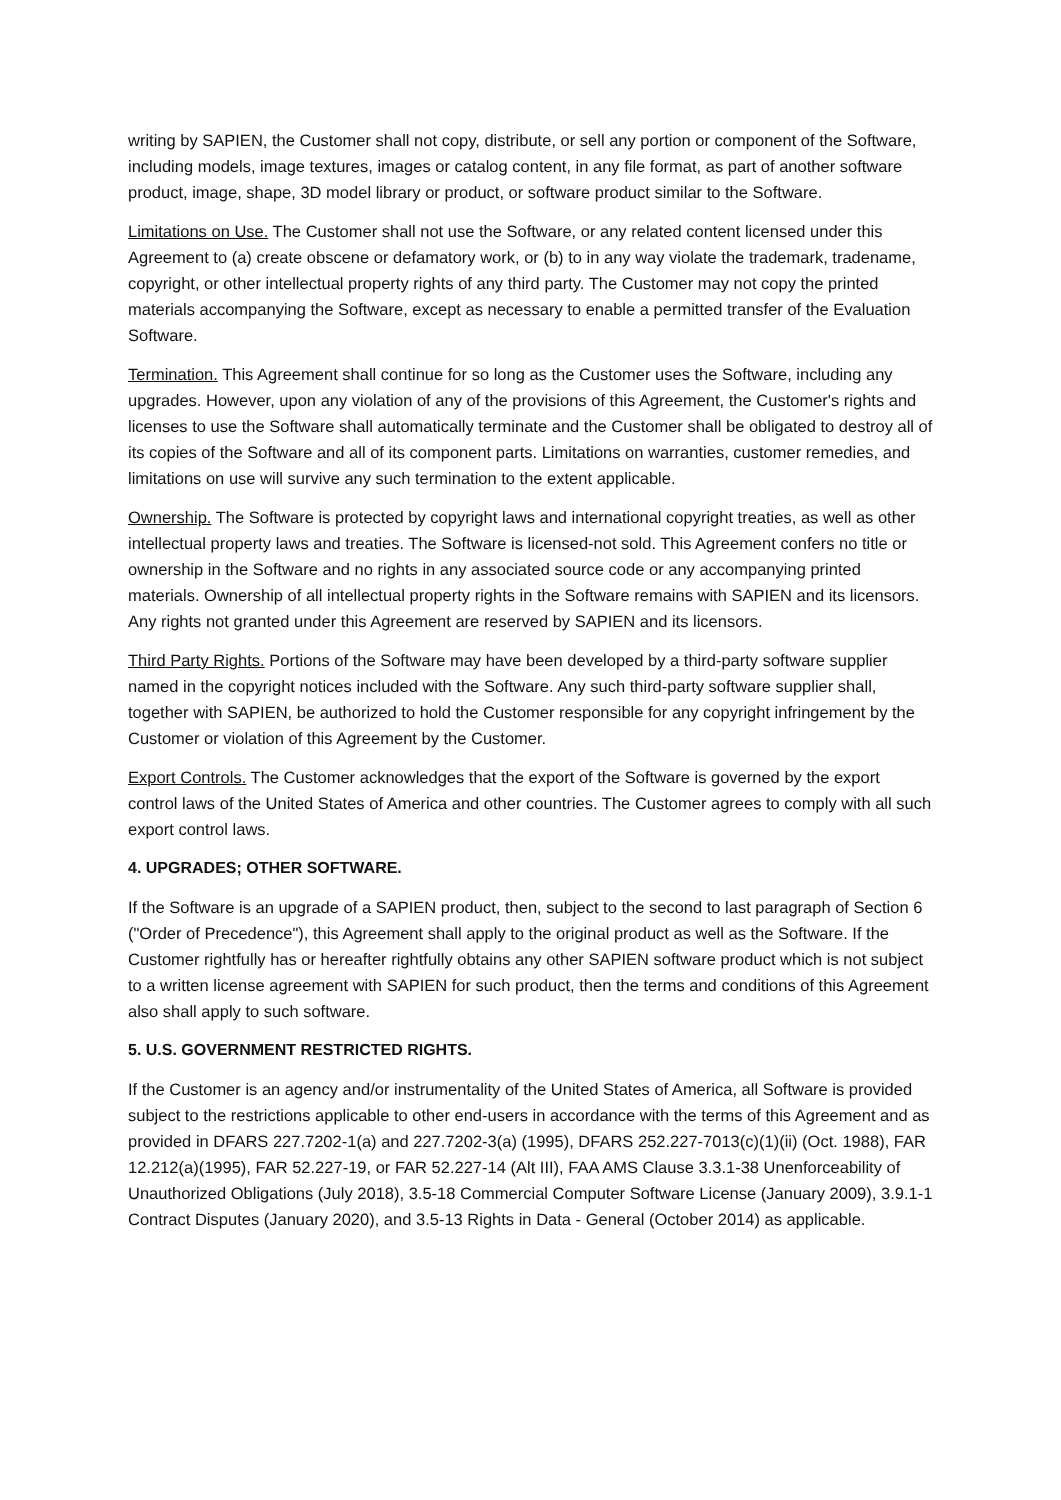writing by SAPIEN, the Customer shall not copy, distribute, or sell any portion or component of the Software, including models, image textures, images or catalog content, in any file format, as part of another software product, image, shape, 3D model library or product, or software product similar to the Software.
Limitations on Use. The Customer shall not use the Software, or any related content licensed under this Agreement to (a) create obscene or defamatory work, or (b) to in any way violate the trademark, tradename, copyright, or other intellectual property rights of any third party. The Customer may not copy the printed materials accompanying the Software, except as necessary to enable a permitted transfer of the Evaluation Software.
Termination. This Agreement shall continue for so long as the Customer uses the Software, including any upgrades. However, upon any violation of any of the provisions of this Agreement, the Customer's rights and licenses to use the Software shall automatically terminate and the Customer shall be obligated to destroy all of its copies of the Software and all of its component parts. Limitations on warranties, customer remedies, and limitations on use will survive any such termination to the extent applicable.
Ownership. The Software is protected by copyright laws and international copyright treaties, as well as other intellectual property laws and treaties. The Software is licensed-not sold. This Agreement confers no title or ownership in the Software and no rights in any associated source code or any accompanying printed materials. Ownership of all intellectual property rights in the Software remains with SAPIEN and its licensors. Any rights not granted under this Agreement are reserved by SAPIEN and its licensors.
Third Party Rights. Portions of the Software may have been developed by a third-party software supplier named in the copyright notices included with the Software. Any such third-party software supplier shall, together with SAPIEN, be authorized to hold the Customer responsible for any copyright infringement by the Customer or violation of this Agreement by the Customer.
Export Controls. The Customer acknowledges that the export of the Software is governed by the export control laws of the United States of America and other countries. The Customer agrees to comply with all such export control laws.
4. UPGRADES; OTHER SOFTWARE.
If the Software is an upgrade of a SAPIEN product, then, subject to the second to last paragraph of Section 6 ("Order of Precedence"), this Agreement shall apply to the original product as well as the Software. If the Customer rightfully has or hereafter rightfully obtains any other SAPIEN software product which is not subject to a written license agreement with SAPIEN for such product, then the terms and conditions of this Agreement also shall apply to such software.
5. U.S. GOVERNMENT RESTRICTED RIGHTS.
If the Customer is an agency and/or instrumentality of the United States of America, all Software is provided subject to the restrictions applicable to other end-users in accordance with the terms of this Agreement and as provided in DFARS 227.7202-1(a) and 227.7202-3(a) (1995), DFARS 252.227-7013(c)(1)(ii) (Oct. 1988), FAR 12.212(a)(1995), FAR 52.227-19, or FAR 52.227-14 (Alt III), FAA AMS Clause 3.3.1-38 Unenforceability of Unauthorized Obligations (July 2018), 3.5-18 Commercial Computer Software License (January 2009), 3.9.1-1 Contract Disputes (January 2020), and 3.5-13 Rights in Data - General (October 2014) as applicable.